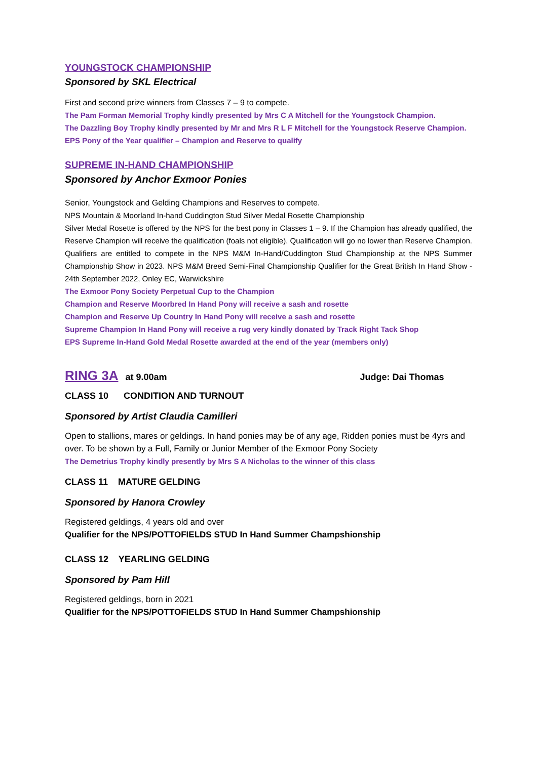YOUNGSTOCK CHAMPIONSHIP
Sponsored by SKL Electrical
First and second prize winners from Classes 7 – 9 to compete.
The Pam Forman Memorial Trophy kindly presented by Mrs C A Mitchell for the Youngstock Champion.
The Dazzling Boy Trophy kindly presented by Mr and Mrs R L F Mitchell for the Youngstock Reserve Champion.
EPS Pony of the Year qualifier – Champion and Reserve to qualify
SUPREME IN-HAND CHAMPIONSHIP
Sponsored by Anchor Exmoor Ponies
Senior, Youngstock and Gelding Champions and Reserves to compete.
NPS Mountain & Moorland In-hand Cuddington Stud Silver Medal Rosette Championship
Silver Medal Rosette is offered by the NPS for the best pony in Classes 1 – 9. If the Champion has already qualified, the Reserve Champion will receive the qualification (foals not eligible). Qualification will go no lower than Reserve Champion. Qualifiers are entitled to compete in the NPS M&M In-Hand/Cuddington Stud Championship at the NPS Summer Championship Show in 2023. NPS M&M Breed Semi-Final Championship Qualifier for the Great British In Hand Show - 24th September 2022, Onley EC, Warwickshire
The Exmoor Pony Society Perpetual Cup to the Champion
Champion and Reserve Moorbred In Hand Pony will receive a sash and rosette
Champion and Reserve Up Country In Hand Pony will receive a sash and rosette
Supreme Champion In Hand Pony will receive a rug very kindly donated by Track Right Tack Shop
EPS Supreme In-Hand Gold Medal Rosette awarded at the end of the year (members only)
RING 3A at 9.00am Judge: Dai Thomas
CLASS 10 CONDITION AND TURNOUT
Sponsored by Artist Claudia Camilleri
Open to stallions, mares or geldings. In hand ponies may be of any age, Ridden ponies must be 4yrs and over. To be shown by a Full, Family or Junior Member of the Exmoor Pony Society
The Demetrius Trophy kindly presently by Mrs S A Nicholas to the winner of this class
CLASS 11 MATURE GELDING
Sponsored by Hanora Crowley
Registered geldings, 4 years old and over
Qualifier for the NPS/POTTOFIELDS STUD In Hand Summer Champshionship
CLASS 12 YEARLING GELDING
Sponsored by Pam Hill
Registered geldings, born in 2021
Qualifier for the NPS/POTTOFIELDS STUD In Hand Summer Champshionship